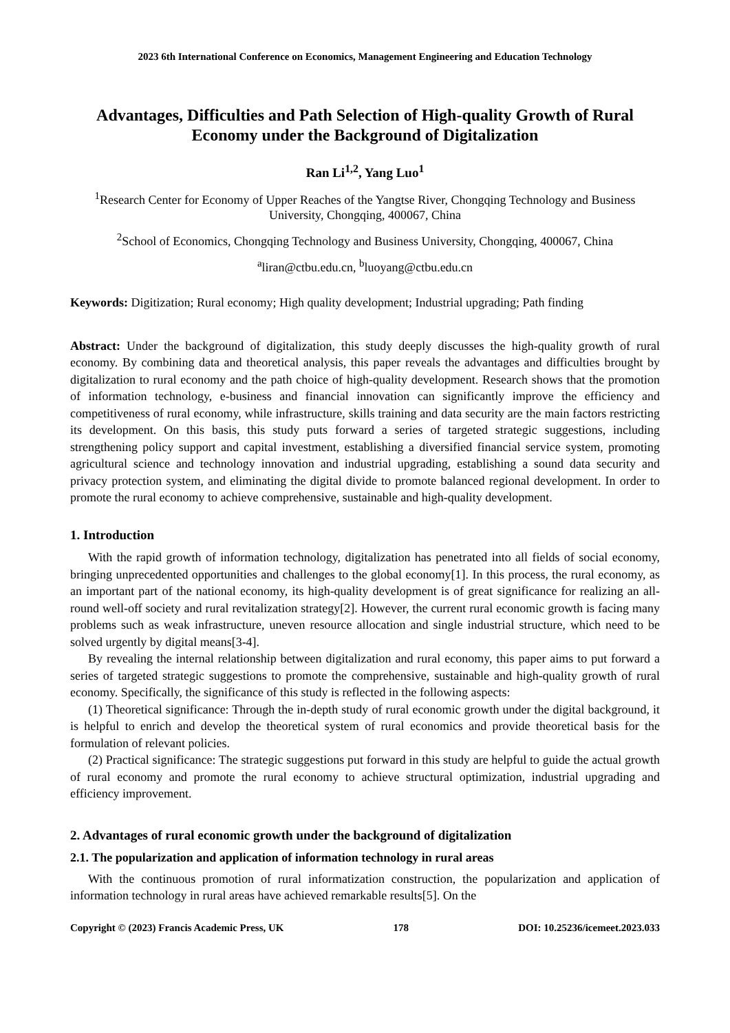2023 6th International Conference on Economics, Management Engineering and Education Technology
Advantages, Difficulties and Path Selection of High-quality Growth of Rural Economy under the Background of Digitalization
Ran Li<sup>1,2</sup>, Yang Luo<sup>1</sup>
<sup>1</sup> Research Center for Economy of Upper Reaches of the Yangtse River, Chongqing Technology and Business University, Chongqing, 400067, China
<sup>2</sup> School of Economics, Chongqing Technology and Business University, Chongqing, 400067, China
<sup>a</sup> liran@ctbu.edu.cn, <sup>b</sup>luoyang@ctbu.edu.cn
Keywords: Digitization; Rural economy; High quality development; Industrial upgrading; Path finding
Abstract: Under the background of digitalization, this study deeply discusses the high-quality growth of rural economy. By combining data and theoretical analysis, this paper reveals the advantages and difficulties brought by digitalization to rural economy and the path choice of high-quality development. Research shows that the promotion of information technology, e-business and financial innovation can significantly improve the efficiency and competitiveness of rural economy, while infrastructure, skills training and data security are the main factors restricting its development. On this basis, this study puts forward a series of targeted strategic suggestions, including strengthening policy support and capital investment, establishing a diversified financial service system, promoting agricultural science and technology innovation and industrial upgrading, establishing a sound data security and privacy protection system, and eliminating the digital divide to promote balanced regional development. In order to promote the rural economy to achieve comprehensive, sustainable and high-quality development.
1. Introduction
With the rapid growth of information technology, digitalization has penetrated into all fields of social economy, bringing unprecedented opportunities and challenges to the global economy[1]. In this process, the rural economy, as an important part of the national economy, its high-quality development is of great significance for realizing an all-round well-off society and rural revitalization strategy[2]. However, the current rural economic growth is facing many problems such as weak infrastructure, uneven resource allocation and single industrial structure, which need to be solved urgently by digital means[3-4].
By revealing the internal relationship between digitalization and rural economy, this paper aims to put forward a series of targeted strategic suggestions to promote the comprehensive, sustainable and high-quality growth of rural economy. Specifically, the significance of this study is reflected in the following aspects:
(1) Theoretical significance: Through the in-depth study of rural economic growth under the digital background, it is helpful to enrich and develop the theoretical system of rural economics and provide theoretical basis for the formulation of relevant policies.
(2) Practical significance: The strategic suggestions put forward in this study are helpful to guide the actual growth of rural economy and promote the rural economy to achieve structural optimization, industrial upgrading and efficiency improvement.
2. Advantages of rural economic growth under the background of digitalization
2.1. The popularization and application of information technology in rural areas
With the continuous promotion of rural informatization construction, the popularization and application of information technology in rural areas have achieved remarkable results[5]. On the
Copyright © (2023) Francis Academic Press, UK 178 DOI: 10.25236/icemeet.2023.033